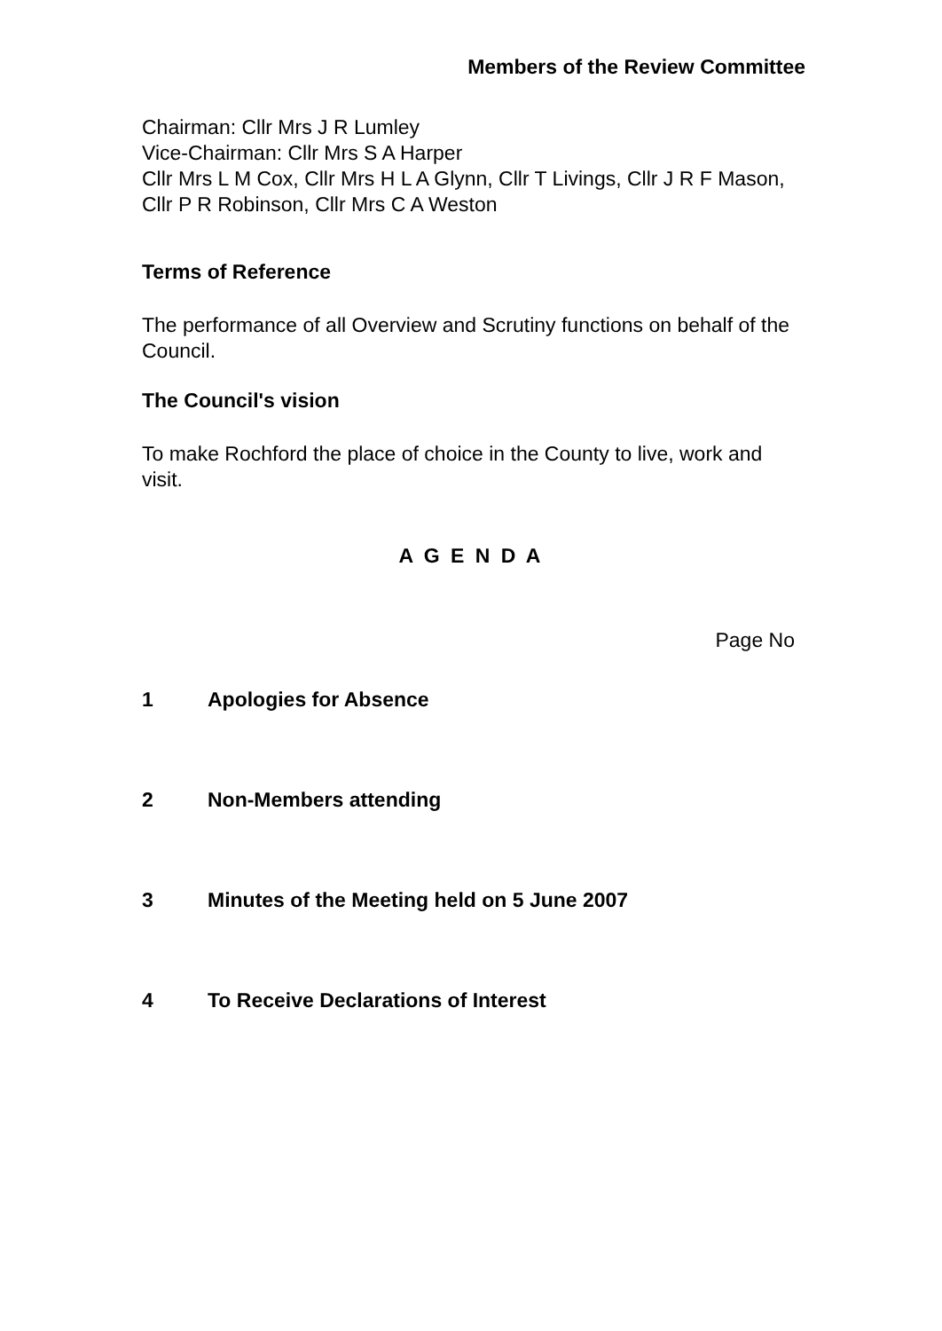Members of the Review Committee
Chairman: Cllr Mrs J R Lumley
Vice-Chairman: Cllr Mrs S A Harper
Cllr Mrs L M Cox, Cllr Mrs H L A Glynn, Cllr T Livings, Cllr J R F Mason, Cllr P R Robinson, Cllr Mrs C A Weston
Terms of Reference
The performance of all Overview and Scrutiny functions on behalf of the Council.
The Council's vision
To make Rochford the place of choice in the County to live, work and visit.
A G E N D A
Page No
1 Apologies for Absence
2 Non-Members attending
3 Minutes of the Meeting held on 5 June 2007
4 To Receive Declarations of Interest